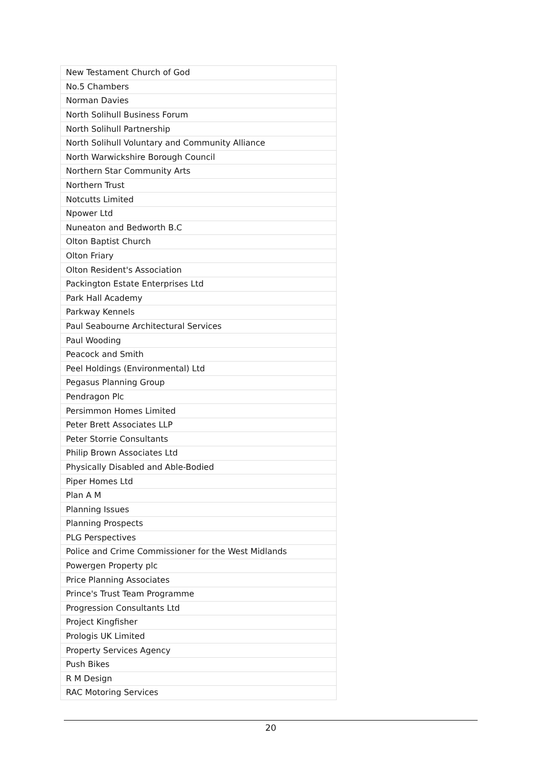| New Testament Church of God |
| No.5 Chambers |
| Norman Davies |
| North Solihull Business Forum |
| North Solihull Partnership |
| North Solihull Voluntary and Community Alliance |
| North Warwickshire Borough Council |
| Northern Star Community Arts |
| Northern Trust |
| Notcutts Limited |
| Npower Ltd |
| Nuneaton and Bedworth B.C |
| Olton Baptist Church |
| Olton Friary |
| Olton Resident's Association |
| Packington Estate Enterprises Ltd |
| Park Hall Academy |
| Parkway Kennels |
| Paul Seabourne Architectural Services |
| Paul Wooding |
| Peacock and Smith |
| Peel Holdings (Environmental) Ltd |
| Pegasus Planning Group |
| Pendragon Plc |
| Persimmon Homes Limited |
| Peter Brett Associates LLP |
| Peter Storrie Consultants |
| Philip Brown Associates Ltd |
| Physically Disabled and Able-Bodied |
| Piper Homes Ltd |
| Plan A M |
| Planning Issues |
| Planning Prospects |
| PLG Perspectives |
| Police and Crime Commissioner for the West Midlands |
| Powergen Property plc |
| Price Planning Associates |
| Prince's Trust Team Programme |
| Progression Consultants Ltd |
| Project Kingfisher |
| Prologis UK Limited |
| Property Services Agency |
| Push Bikes |
| R M Design |
| RAC Motoring Services |
20